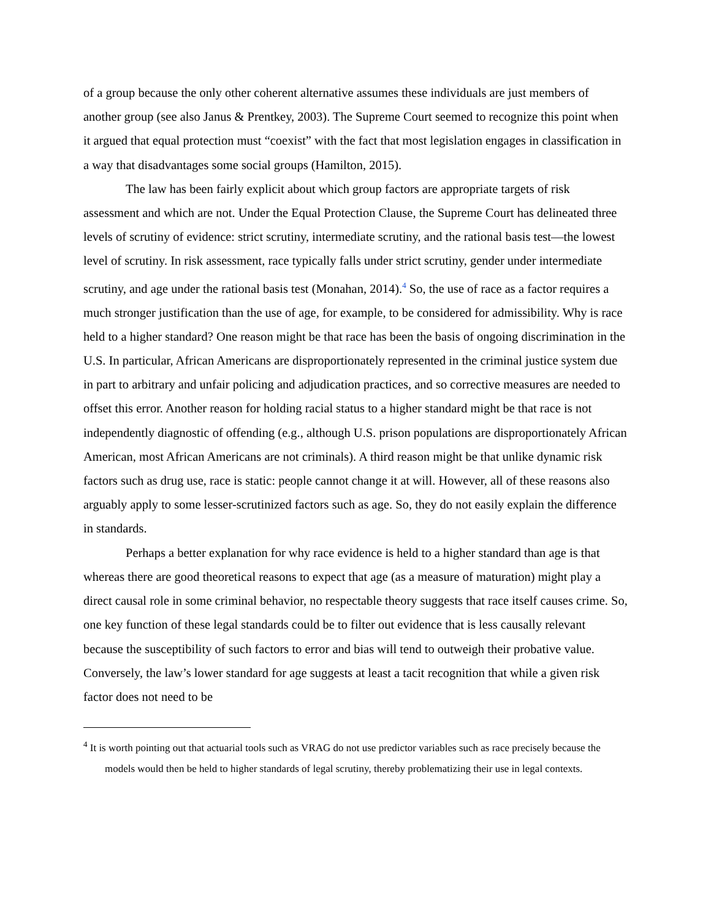of a group because the only other coherent alternative assumes these individuals are just members of another group (see also Janus & Prentkey, 2003). The Supreme Court seemed to recognize this point when it argued that equal protection must “coexist” with the fact that most legislation engages in classification in a way that disadvantages some social groups (Hamilton, 2015).
The law has been fairly explicit about which group factors are appropriate targets of risk assessment and which are not. Under the Equal Protection Clause, the Supreme Court has delineated three levels of scrutiny of evidence: strict scrutiny, intermediate scrutiny, and the rational basis test—the lowest level of scrutiny. In risk assessment, race typically falls under strict scrutiny, gender under intermediate scrutiny, and age under the rational basis test (Monahan, 2014).<sup>4</sup> So, the use of race as a factor requires a much stronger justification than the use of age, for example, to be considered for admissibility. Why is race held to a higher standard? One reason might be that race has been the basis of ongoing discrimination in the U.S. In particular, African Americans are disproportionately represented in the criminal justice system due in part to arbitrary and unfair policing and adjudication practices, and so corrective measures are needed to offset this error. Another reason for holding racial status to a higher standard might be that race is not independently diagnostic of offending (e.g., although U.S. prison populations are disproportionately African American, most African Americans are not criminals). A third reason might be that unlike dynamic risk factors such as drug use, race is static: people cannot change it at will. However, all of these reasons also arguably apply to some lesser-scrutinized factors such as age. So, they do not easily explain the difference in standards.
Perhaps a better explanation for why race evidence is held to a higher standard than age is that whereas there are good theoretical reasons to expect that age (as a measure of maturation) might play a direct causal role in some criminal behavior, no respectable theory suggests that race itself causes crime. So, one key function of these legal standards could be to filter out evidence that is less causally relevant because the susceptibility of such factors to error and bias will tend to outweigh their probative value. Conversely, the law’s lower standard for age suggests at least a tacit recognition that while a given risk factor does not need to be
<sup>4</sup> It is worth pointing out that actuarial tools such as VRAG do not use predictor variables such as race precisely because the models would then be held to higher standards of legal scrutiny, thereby problematizing their use in legal contexts.